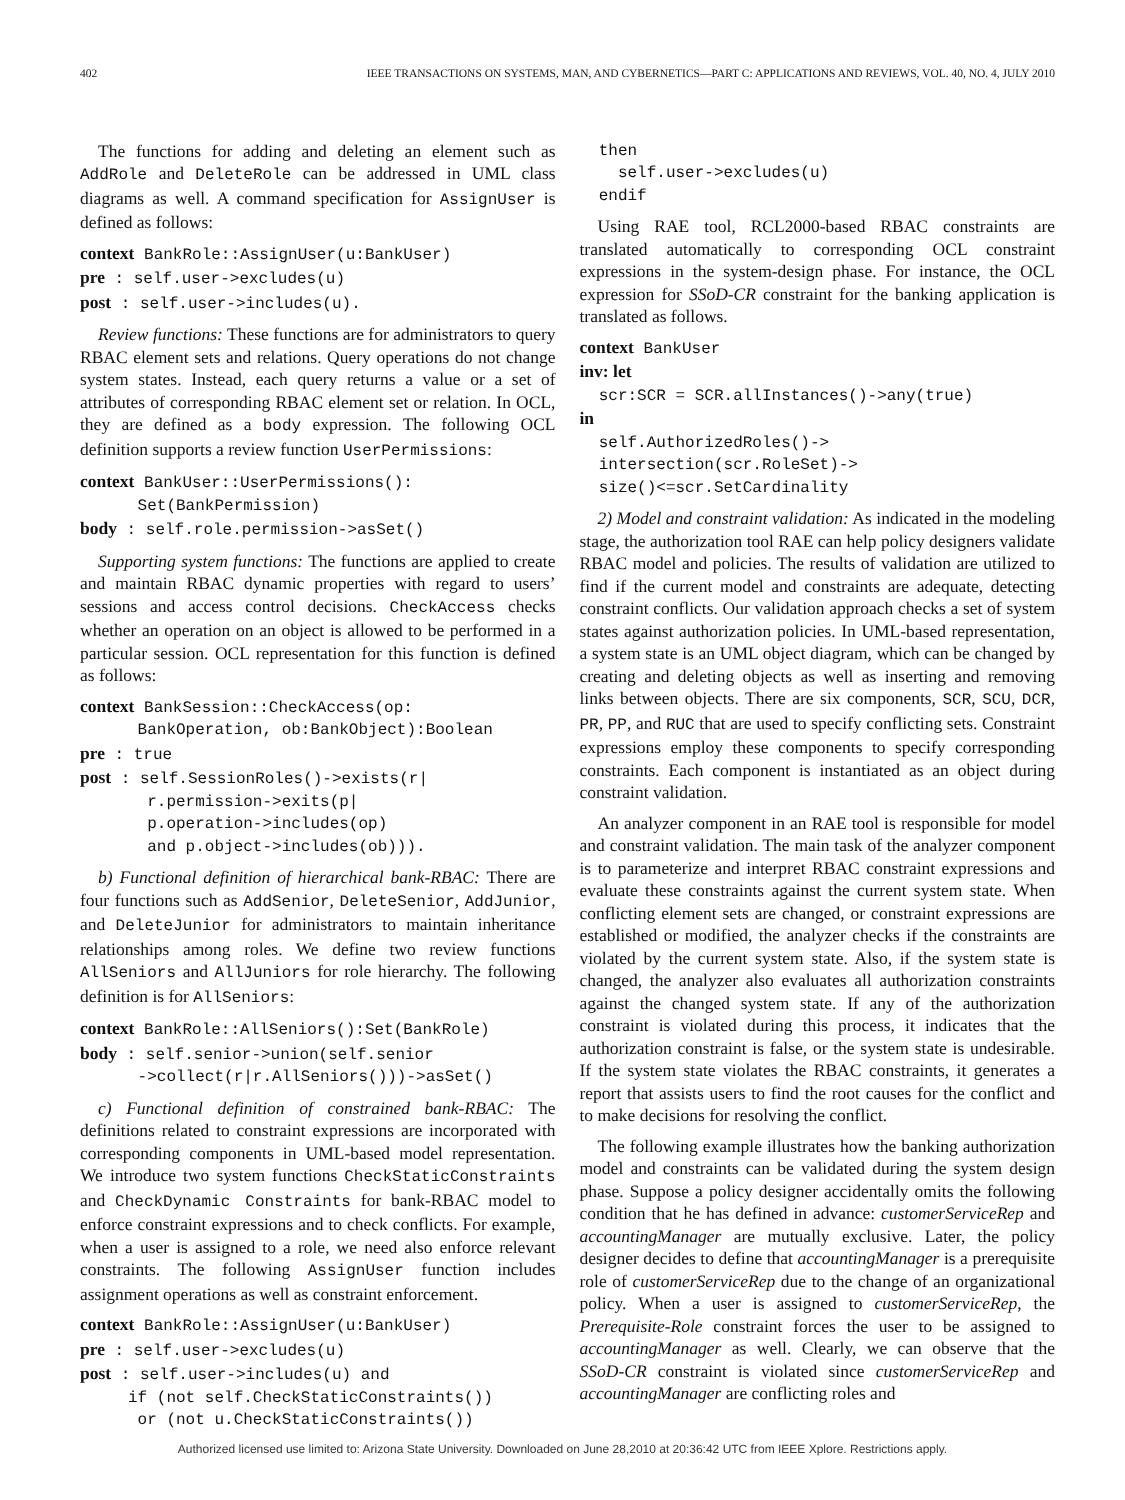402 IEEE TRANSACTIONS ON SYSTEMS, MAN, AND CYBERNETICS—PART C: APPLICATIONS AND REVIEWS, VOL. 40, NO. 4, JULY 2010
The functions for adding and deleting an element such as AddRole and DeleteRole can be addressed in UML class diagrams as well. A command specification for AssignUser is defined as follows:
context BankRole::AssignUser(u:BankUser) pre : self.user->excludes(u) post : self.user->includes(u).
Review functions: These functions are for administrators to query RBAC element sets and relations. Query operations do not change system states. Instead, each query returns a value or a set of attributes of corresponding RBAC element set or relation. In OCL, they are defined as a body expression. The following OCL definition supports a review function UserPermissions:
context BankUser::UserPermissions(): Set(BankPermission) body : self.role.permission->asSet()
Supporting system functions: The functions are applied to create and maintain RBAC dynamic properties with regard to users’ sessions and access control decisions. CheckAccess checks whether an operation on an object is allowed to be performed in a particular session. OCL representation for this function is defined as follows:
context BankSession::CheckAccess(op: BankOperation, ob:BankObject):Boolean pre : true post : self.SessionRoles()->exists(r| r.permission->exits(p| p.operation->includes(op) and p.object->includes(ob))).
b) Functional definition of hierarchical bank-RBAC: There are four functions such as AddSenior, DeleteSenior, AddJunior, and DeleteJunior for administrators to maintain inheritance relationships among roles. We define two review functions AllSeniors and AllJuniors for role hierarchy. The following definition is for AllSeniors:
context BankRole::AllSeniors():Set(BankRole) body : self.senior->union(self.senior ->collect(r|r.AllSeniors()))->asSet()
c) Functional definition of constrained bank-RBAC: The definitions related to constraint expressions are incorporated with corresponding components in UML-based model representation. We introduce two system functions CheckStaticConstraints and CheckDynamic Constraints for bank-RBAC model to enforce constraint expressions and to check conflicts. For example, when a user is assigned to a role, we need also enforce relevant constraints. The following AssignUser function includes assignment operations as well as constraint enforcement.
context BankRole::AssignUser(u:BankUser) pre : self.user->excludes(u) post : self.user->includes(u) and if (not self.CheckStaticConstraints()) or (not u.CheckStaticConstraints())
then self.user->excludes(u) endif
Using RAE tool, RCL2000-based RBAC constraints are translated automatically to corresponding OCL constraint expressions in the system-design phase. For instance, the OCL expression for SSoD-CR constraint for the banking application is translated as follows.
context BankUser inv: let scr:SCR = SCR.allInstances()->any(true) in self.AuthorizedRoles()-> intersection(scr.RoleSet)-> size()<=scr.SetCardinality
2) Model and constraint validation: As indicated in the modeling stage, the authorization tool RAE can help policy designers validate RBAC model and policies. The results of validation are utilized to find if the current model and constraints are adequate, detecting constraint conflicts. Our validation approach checks a set of system states against authorization policies. In UML-based representation, a system state is an UML object diagram, which can be changed by creating and deleting objects as well as inserting and removing links between objects. There are six components, SCR, SCU, DCR, PR, PP, and RUC that are used to specify conflicting sets. Constraint expressions employ these components to specify corresponding constraints. Each component is instantiated as an object during constraint validation.
An analyzer component in an RAE tool is responsible for model and constraint validation. The main task of the analyzer component is to parameterize and interpret RBAC constraint expressions and evaluate these constraints against the current system state. When conflicting element sets are changed, or constraint expressions are established or modified, the analyzer checks if the constraints are violated by the current system state. Also, if the system state is changed, the analyzer also evaluates all authorization constraints against the changed system state. If any of the authorization constraint is violated during this process, it indicates that the authorization constraint is false, or the system state is undesirable. If the system state violates the RBAC constraints, it generates a report that assists users to find the root causes for the conflict and to make decisions for resolving the conflict.
The following example illustrates how the banking authorization model and constraints can be validated during the system design phase. Suppose a policy designer accidentally omits the following condition that he has defined in advance: customerServiceRep and accountingManager are mutually exclusive. Later, the policy designer decides to define that accountingManager is a prerequisite role of customerServiceRep due to the change of an organizational policy. When a user is assigned to customerServiceRep, the Prerequisite-Role constraint forces the user to be assigned to accountingManager as well. Clearly, we can observe that the SSoD-CR constraint is violated since customerServiceRep and accountingManager are conflicting roles and
Authorized licensed use limited to: Arizona State University. Downloaded on June 28,2010 at 20:36:42 UTC from IEEE Xplore. Restrictions apply.